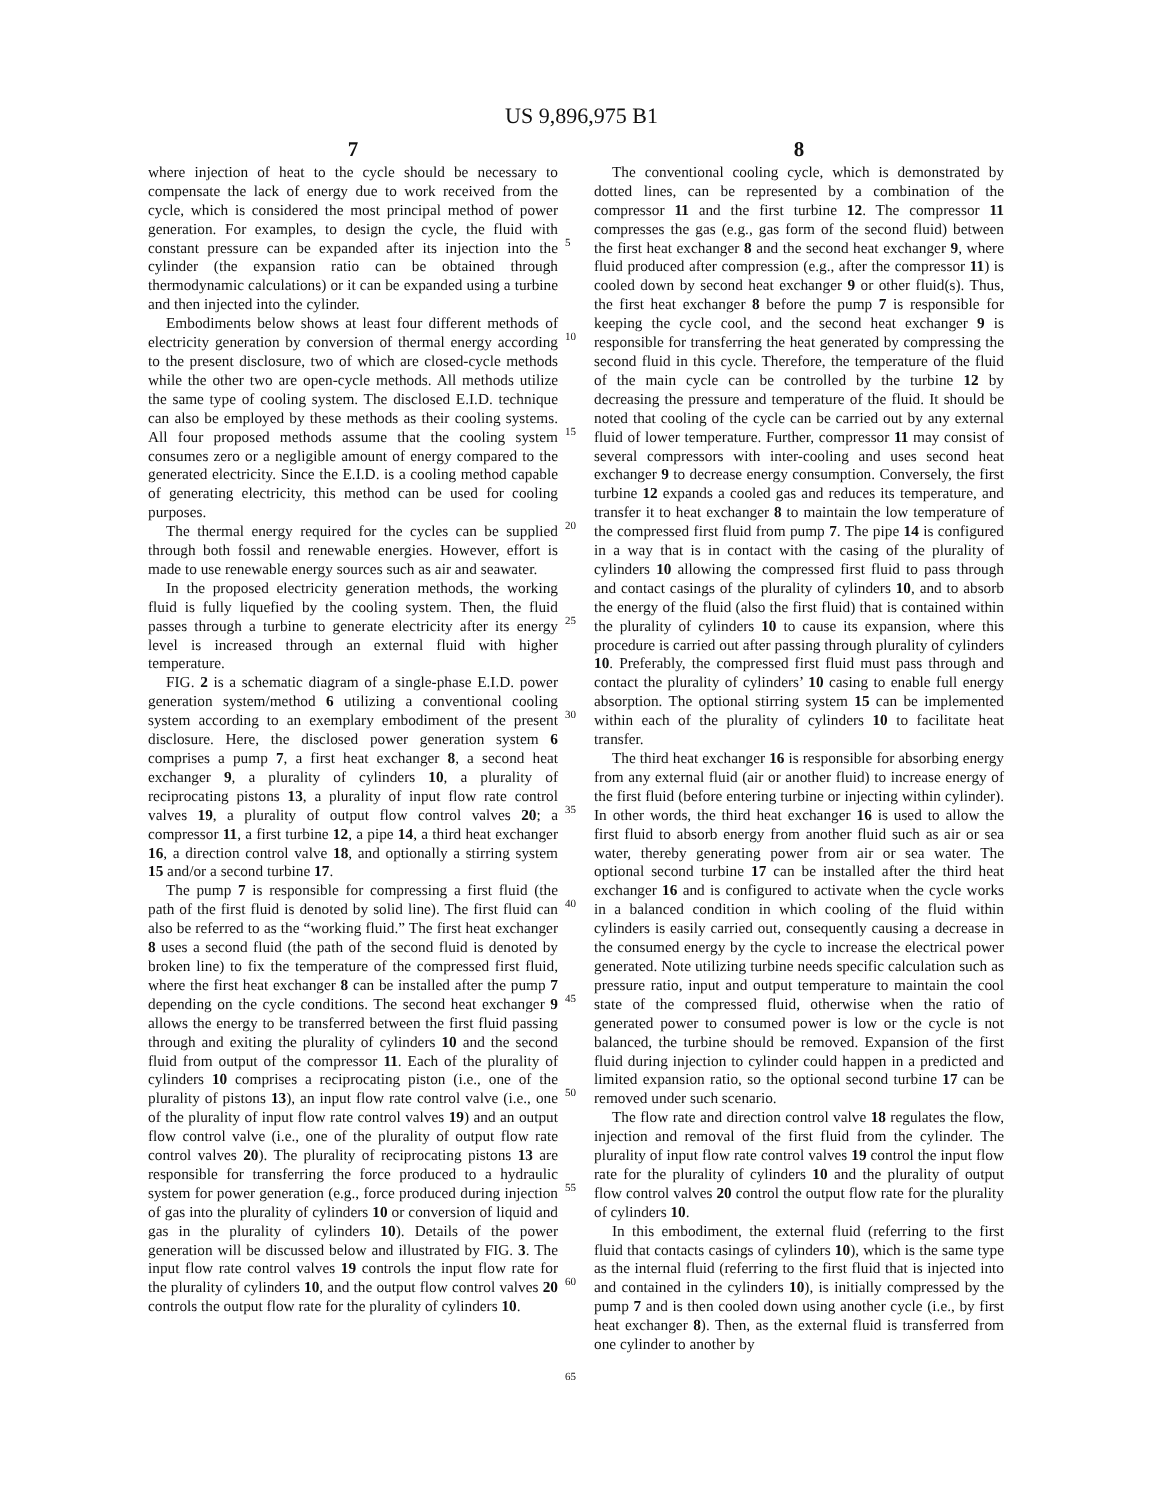US 9,896,975 B1
7
where injection of heat to the cycle should be necessary to compensate the lack of energy due to work received from the cycle, which is considered the most principal method of power generation. For examples, to design the cycle, the fluid with constant pressure can be expanded after its injection into the cylinder (the expansion ratio can be obtained through thermodynamic calculations) or it can be expanded using a turbine and then injected into the cylinder.
Embodiments below shows at least four different methods of electricity generation by conversion of thermal energy according to the present disclosure, two of which are closed-cycle methods while the other two are open-cycle methods. All methods utilize the same type of cooling system. The disclosed E.I.D. technique can also be employed by these methods as their cooling systems. All four proposed methods assume that the cooling system consumes zero or a negligible amount of energy compared to the generated electricity. Since the E.I.D. is a cooling method capable of generating electricity, this method can be used for cooling purposes.
The thermal energy required for the cycles can be supplied through both fossil and renewable energies. However, effort is made to use renewable energy sources such as air and seawater.
In the proposed electricity generation methods, the working fluid is fully liquefied by the cooling system. Then, the fluid passes through a turbine to generate electricity after its energy level is increased through an external fluid with higher temperature.
FIG. 2 is a schematic diagram of a single-phase E.I.D. power generation system/method 6 utilizing a conventional cooling system according to an exemplary embodiment of the present disclosure. Here, the disclosed power generation system 6 comprises a pump 7, a first heat exchanger 8, a second heat exchanger 9, a plurality of cylinders 10, a plurality of reciprocating pistons 13, a plurality of input flow rate control valves 19, a plurality of output flow control valves 20; a compressor 11, a first turbine 12, a pipe 14, a third heat exchanger 16, a direction control valve 18, and optionally a stirring system 15 and/or a second turbine 17.
The pump 7 is responsible for compressing a first fluid (the path of the first fluid is denoted by solid line). The first fluid can also be referred to as the “working fluid.” The first heat exchanger 8 uses a second fluid (the path of the second fluid is denoted by broken line) to fix the temperature of the compressed first fluid, where the first heat exchanger 8 can be installed after the pump 7 depending on the cycle conditions. The second heat exchanger 9 allows the energy to be transferred between the first fluid passing through and exiting the plurality of cylinders 10 and the second fluid from output of the compressor 11. Each of the plurality of cylinders 10 comprises a reciprocating piston (i.e., one of the plurality of pistons 13), an input flow rate control valve (i.e., one of the plurality of input flow rate control valves 19) and an output flow control valve (i.e., one of the plurality of output flow rate control valves 20). The plurality of reciprocating pistons 13 are responsible for transferring the force produced to a hydraulic system for power generation (e.g., force produced during injection of gas into the plurality of cylinders 10 or conversion of liquid and gas in the plurality of cylinders 10). Details of the power generation will be discussed below and illustrated by FIG. 3. The input flow rate control valves 19 controls the input flow rate for the plurality of cylinders 10, and the output flow control valves 20 controls the output flow rate for the plurality of cylinders 10.
8
The conventional cooling cycle, which is demonstrated by dotted lines, can be represented by a combination of the compressor 11 and the first turbine 12. The compressor 11 compresses the gas (e.g., gas form of the second fluid) between the first heat exchanger 8 and the second heat exchanger 9, where fluid produced after compression (e.g., after the compressor 11) is cooled down by second heat exchanger 9 or other fluid(s). Thus, the first heat exchanger 8 before the pump 7 is responsible for keeping the cycle cool, and the second heat exchanger 9 is responsible for transferring the heat generated by compressing the second fluid in this cycle. Therefore, the temperature of the fluid of the main cycle can be controlled by the turbine 12 by decreasing the pressure and temperature of the fluid. It should be noted that cooling of the cycle can be carried out by any external fluid of lower temperature. Further, compressor 11 may consist of several compressors with inter-cooling and uses second heat exchanger 9 to decrease energy consumption. Conversely, the first turbine 12 expands a cooled gas and reduces its temperature, and transfer it to heat exchanger 8 to maintain the low temperature of the compressed first fluid from pump 7. The pipe 14 is configured in a way that is in contact with the casing of the plurality of cylinders 10 allowing the compressed first fluid to pass through and contact casings of the plurality of cylinders 10, and to absorb the energy of the fluid (also the first fluid) that is contained within the plurality of cylinders 10 to cause its expansion, where this procedure is carried out after passing through plurality of cylinders 10. Preferably, the compressed first fluid must pass through and contact the plurality of cylinders’ 10 casing to enable full energy absorption. The optional stirring system 15 can be implemented within each of the plurality of cylinders 10 to facilitate heat transfer.
The third heat exchanger 16 is responsible for absorbing energy from any external fluid (air or another fluid) to increase energy of the first fluid (before entering turbine or injecting within cylinder). In other words, the third heat exchanger 16 is used to allow the first fluid to absorb energy from another fluid such as air or sea water, thereby generating power from air or sea water. The optional second turbine 17 can be installed after the third heat exchanger 16 and is configured to activate when the cycle works in a balanced condition in which cooling of the fluid within cylinders is easily carried out, consequently causing a decrease in the consumed energy by the cycle to increase the electrical power generated. Note utilizing turbine needs specific calculation such as pressure ratio, input and output temperature to maintain the cool state of the compressed fluid, otherwise when the ratio of generated power to consumed power is low or the cycle is not balanced, the turbine should be removed. Expansion of the first fluid during injection to cylinder could happen in a predicted and limited expansion ratio, so the optional second turbine 17 can be removed under such scenario.
The flow rate and direction control valve 18 regulates the flow, injection and removal of the first fluid from the cylinder. The plurality of input flow rate control valves 19 control the input flow rate for the plurality of cylinders 10 and the plurality of output flow control valves 20 control the output flow rate for the plurality of cylinders 10.
In this embodiment, the external fluid (referring to the first fluid that contacts casings of cylinders 10), which is the same type as the internal fluid (referring to the first fluid that is injected into and contained in the cylinders 10), is initially compressed by the pump 7 and is then cooled down using another cycle (i.e., by first heat exchanger 8). Then, as the external fluid is transferred from one cylinder to another by
5
10
15
20
25
30
35
40
45
50
55
60
65